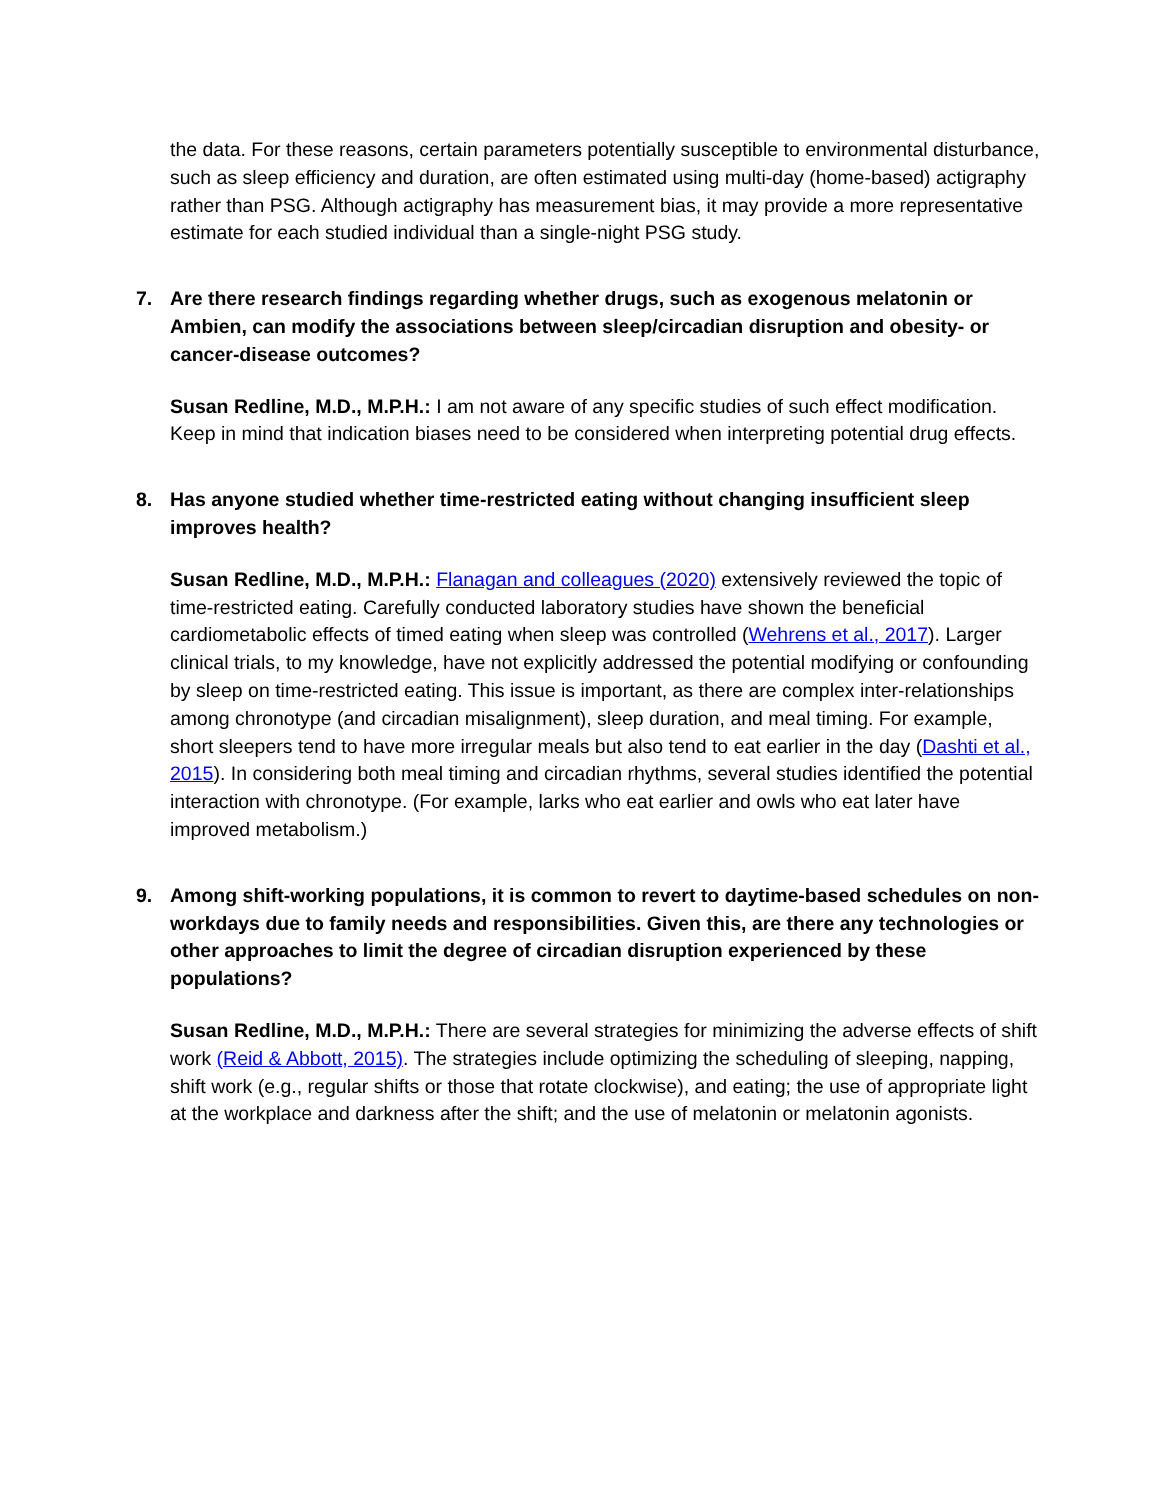the data. For these reasons, certain parameters potentially susceptible to environmental disturbance, such as sleep efficiency and duration, are often estimated using multi-day (home-based) actigraphy rather than PSG. Although actigraphy has measurement bias, it may provide a more representative estimate for each studied individual than a single-night PSG study.
7. Are there research findings regarding whether drugs, such as exogenous melatonin or Ambien, can modify the associations between sleep/circadian disruption and obesity- or cancer-disease outcomes?
Susan Redline, M.D., M.P.H.: I am not aware of any specific studies of such effect modification. Keep in mind that indication biases need to be considered when interpreting potential drug effects.
8. Has anyone studied whether time-restricted eating without changing insufficient sleep improves health?
Susan Redline, M.D., M.P.H.: Flanagan and colleagues (2020) extensively reviewed the topic of time-restricted eating. Carefully conducted laboratory studies have shown the beneficial cardiometabolic effects of timed eating when sleep was controlled (Wehrens et al., 2017). Larger clinical trials, to my knowledge, have not explicitly addressed the potential modifying or confounding by sleep on time-restricted eating. This issue is important, as there are complex inter-relationships among chronotype (and circadian misalignment), sleep duration, and meal timing. For example, short sleepers tend to have more irregular meals but also tend to eat earlier in the day (Dashti et al., 2015). In considering both meal timing and circadian rhythms, several studies identified the potential interaction with chronotype. (For example, larks who eat earlier and owls who eat later have improved metabolism.)
9. Among shift-working populations, it is common to revert to daytime-based schedules on non-workdays due to family needs and responsibilities. Given this, are there any technologies or other approaches to limit the degree of circadian disruption experienced by these populations?
Susan Redline, M.D., M.P.H.: There are several strategies for minimizing the adverse effects of shift work (Reid & Abbott, 2015). The strategies include optimizing the scheduling of sleeping, napping, shift work (e.g., regular shifts or those that rotate clockwise), and eating; the use of appropriate light at the workplace and darkness after the shift; and the use of melatonin or melatonin agonists.